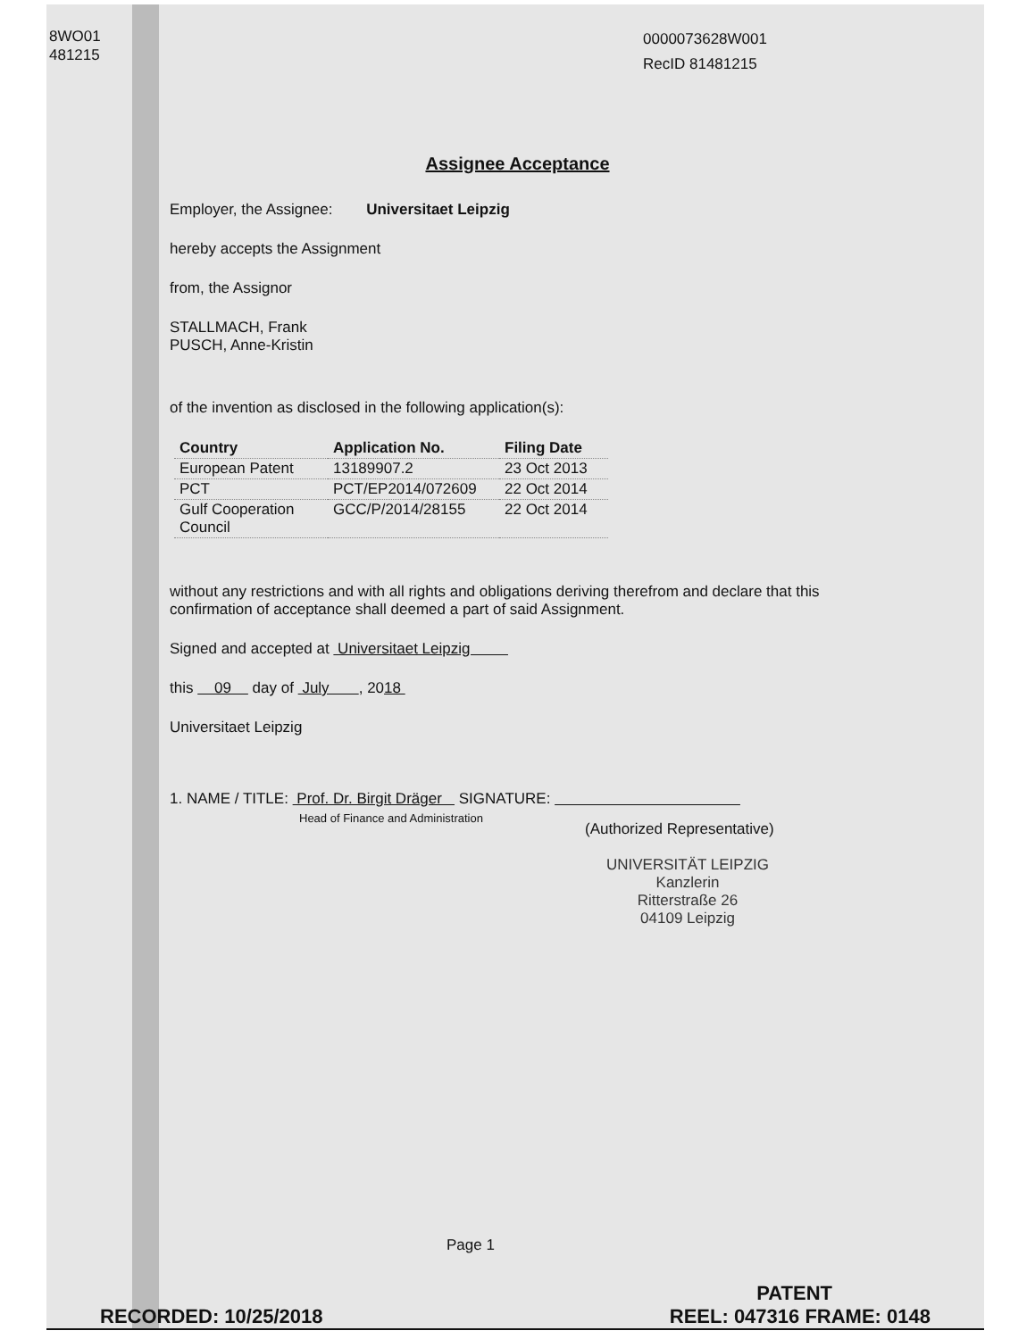8WO01
481215
0000073628W001
RecID 81481215
Assignee Acceptance
Employer, the Assignee: Universitaet Leipzig
hereby accepts the Assignment
from, the Assignor
STALLMACH, Frank
PUSCH, Anne-Kristin
of the invention as disclosed in the following application(s):
| Country | Application No. | Filing Date |
| --- | --- | --- |
| European Patent | 13189907.2 | 23 Oct 2013 |
| PCT | PCT/EP2014/072609 | 22 Oct 2014 |
| Gulf Cooperation Council | GCC/P/2014/28155 | 22 Oct 2014 |
without any restrictions and with all rights and obligations deriving therefrom and declare that this confirmation of acceptance shall deemed a part of said Assignment.
Signed and accepted at Universitaet Leipzig
this 09 day of July , 2018
Universitaet Leipzig
1. NAME / TITLE: Prof. Dr. Birgit Dräger SIGNATURE:
Head of Finance and Administration
(Authorized Representative)
UNIVERSITÄT LEIPZIG
Kanzlerin
Ritterstraße 26
04109 Leipzig
Page 1
PATENT
RECORDED: 10/25/2018 REEL: 047316 FRAME: 0148